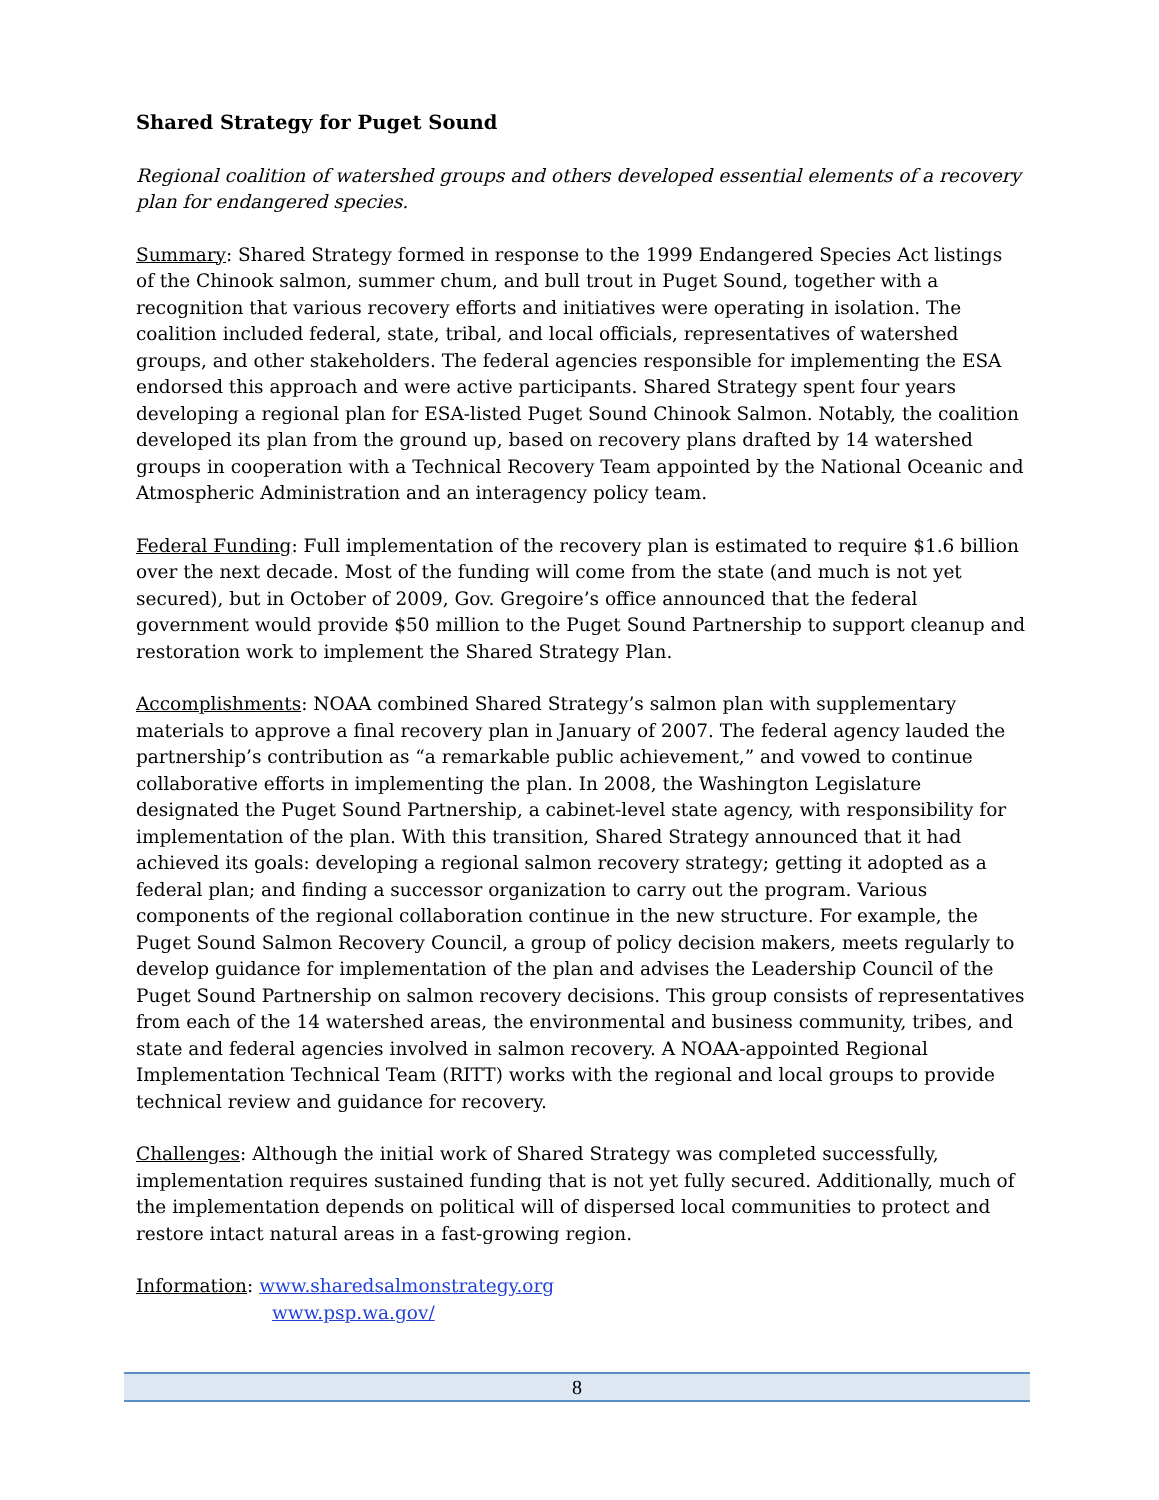Shared Strategy for Puget Sound
Regional coalition of watershed groups and others developed essential elements of a recovery plan for endangered species.
Summary: Shared Strategy formed in response to the 1999 Endangered Species Act listings of the Chinook salmon, summer chum, and bull trout in Puget Sound, together with a recognition that various recovery efforts and initiatives were operating in isolation. The coalition included federal, state, tribal, and local officials, representatives of watershed groups, and other stakeholders. The federal agencies responsible for implementing the ESA endorsed this approach and were active participants. Shared Strategy spent four years developing a regional plan for ESA-listed Puget Sound Chinook Salmon. Notably, the coalition developed its plan from the ground up, based on recovery plans drafted by 14 watershed groups in cooperation with a Technical Recovery Team appointed by the National Oceanic and Atmospheric Administration and an interagency policy team.
Federal Funding: Full implementation of the recovery plan is estimated to require $1.6 billion over the next decade. Most of the funding will come from the state (and much is not yet secured), but in October of 2009, Gov. Gregoire’s office announced that the federal government would provide $50 million to the Puget Sound Partnership to support cleanup and restoration work to implement the Shared Strategy Plan.
Accomplishments: NOAA combined Shared Strategy’s salmon plan with supplementary materials to approve a final recovery plan in January of 2007. The federal agency lauded the partnership’s contribution as “a remarkable public achievement,” and vowed to continue collaborative efforts in implementing the plan. In 2008, the Washington Legislature designated the Puget Sound Partnership, a cabinet-level state agency, with responsibility for implementation of the plan. With this transition, Shared Strategy announced that it had achieved its goals: developing a regional salmon recovery strategy; getting it adopted as a federal plan; and finding a successor organization to carry out the program. Various components of the regional collaboration continue in the new structure. For example, the Puget Sound Salmon Recovery Council, a group of policy decision makers, meets regularly to develop guidance for implementation of the plan and advises the Leadership Council of the Puget Sound Partnership on salmon recovery decisions. This group consists of representatives from each of the 14 watershed areas, the environmental and business community, tribes, and state and federal agencies involved in salmon recovery. A NOAA-appointed Regional Implementation Technical Team (RITT) works with the regional and local groups to provide technical review and guidance for recovery.
Challenges: Although the initial work of Shared Strategy was completed successfully, implementation requires sustained funding that is not yet fully secured. Additionally, much of the implementation depends on political will of dispersed local communities to protect and restore intact natural areas in a fast-growing region.
Information: www.sharedsalmonstrategy.org
www.psp.wa.gov/
8